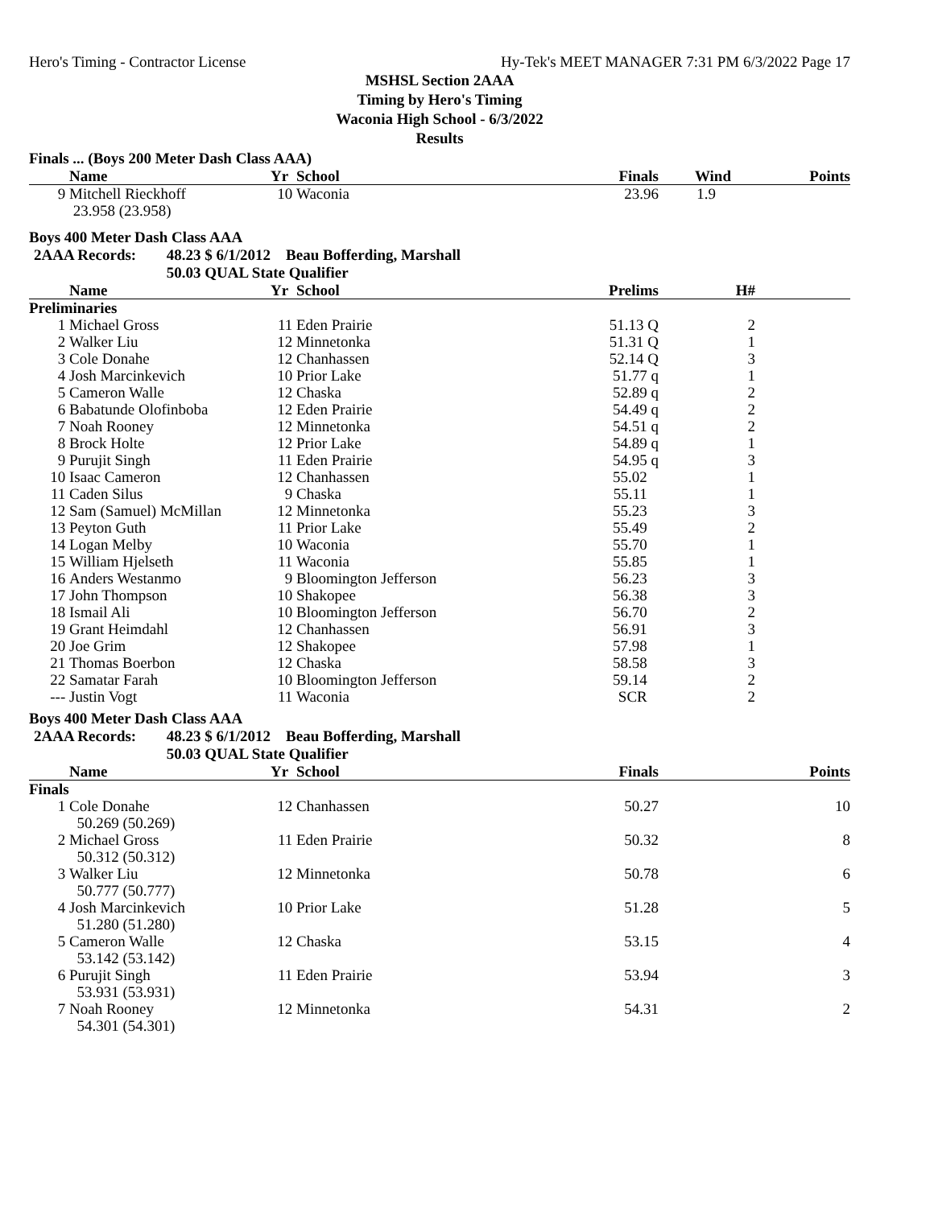Hero's Timing - Contractor License Hy-Tek's MEET MANAGER 7:31 PM 6/3/2022 Page 17
MSHSL Section 2AAA
Timing by Hero's Timing
Waconia High School - 6/3/2022
Results
Finals ... (Boys 200 Meter Dash Class AAA)
| | Name | Yr | School | Finals | Wind | Points |
| --- | --- | --- | --- | --- | --- | --- |
| 9 | Mitchell Rieckhoff | 10 | Waconia | 23.96 | 1.9 | |
| | 23.958 (23.958) | | | | | |
Boys 400 Meter Dash Class AAA
2AAA Records: 48.23 $ 6/1/2012 Beau Bofferding, Marshall
50.03 QUAL State Qualifier
| | Name | Yr | School | Prelims | H# | |
| --- | --- | --- | --- | --- | --- | --- |
| Preliminaries | | | | | | |
| 1 | Michael Gross | 11 | Eden Prairie | 51.13 Q | 2 | |
| 2 | Walker Liu | 12 | Minnetonka | 51.31 Q | 1 | |
| 3 | Cole Donahe | 12 | Chanhassen | 52.14 Q | 3 | |
| 4 | Josh Marcinkevich | 10 | Prior Lake | 51.77 q | 1 | |
| 5 | Cameron Walle | 12 | Chaska | 52.89 q | 2 | |
| 6 | Babatunde Olofinboba | 12 | Eden Prairie | 54.49 q | 2 | |
| 7 | Noah Rooney | 12 | Minnetonka | 54.51 q | 2 | |
| 8 | Brock Holte | 12 | Prior Lake | 54.89 q | 1 | |
| 9 | Purujit Singh | 11 | Eden Prairie | 54.95 q | 3 | |
| 10 | Isaac Cameron | 12 | Chanhassen | 55.02 | 1 | |
| 11 | Caden Silus | 9 | Chaska | 55.11 | 1 | |
| 12 | Sam (Samuel) McMillan | 12 | Minnetonka | 55.23 | 3 | |
| 13 | Peyton Guth | 11 | Prior Lake | 55.49 | 2 | |
| 14 | Logan Melby | 10 | Waconia | 55.70 | 1 | |
| 15 | William Hjelseth | 11 | Waconia | 55.85 | 1 | |
| 16 | Anders Westanmo | 9 | Bloomington Jefferson | 56.23 | 3 | |
| 17 | John Thompson | 10 | Shakopee | 56.38 | 3 | |
| 18 | Ismail Ali | 10 | Bloomington Jefferson | 56.70 | 2 | |
| 19 | Grant Heimdahl | 12 | Chanhassen | 56.91 | 3 | |
| 20 | Joe Grim | 12 | Shakopee | 57.98 | 1 | |
| 21 | Thomas Boerbon | 12 | Chaska | 58.58 | 3 | |
| 22 | Samatar Farah | 10 | Bloomington Jefferson | 59.14 | 2 | |
| --- | Justin Vogt | 11 | Waconia | SCR | 2 | |
Boys 400 Meter Dash Class AAA
2AAA Records: 48.23 $ 6/1/2012 Beau Bofferding, Marshall
50.03 QUAL State Qualifier
| | Name | Yr | School | Finals | | Points |
| --- | --- | --- | --- | --- | --- | --- |
| Finals | | | | | | |
| 1 | Cole Donahe | 12 | Chanhassen | 50.27 | | 10 |
| | 50.269 (50.269) | | | | | |
| 2 | Michael Gross | 11 | Eden Prairie | 50.32 | | 8 |
| | 50.312 (50.312) | | | | | |
| 3 | Walker Liu | 12 | Minnetonka | 50.78 | | 6 |
| | 50.777 (50.777) | | | | | |
| 4 | Josh Marcinkevich | 10 | Prior Lake | 51.28 | | 5 |
| | 51.280 (51.280) | | | | | |
| 5 | Cameron Walle | 12 | Chaska | 53.15 | | 4 |
| | 53.142 (53.142) | | | | | |
| 6 | Purujit Singh | 11 | Eden Prairie | 53.94 | | 3 |
| | 53.931 (53.931) | | | | | |
| 7 | Noah Rooney | 12 | Minnetonka | 54.31 | | 2 |
| | 54.301 (54.301) | | | | | |